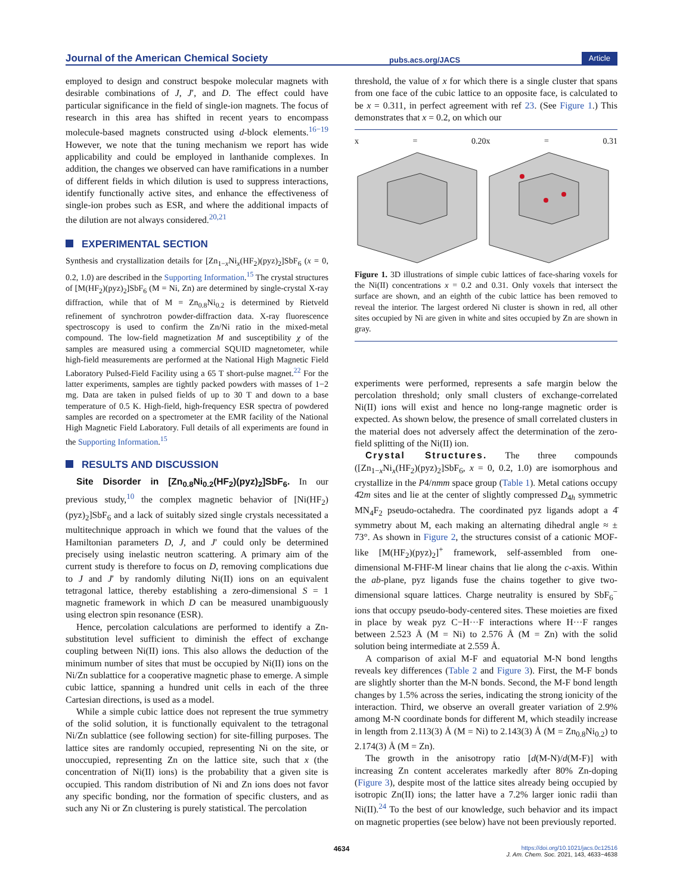Journal of the American Chemical Society pubs.acs.org/JACS Article
employed to design and construct bespoke molecular magnets with desirable combinations of J, J′, and D. The effect could have particular significance in the field of single-ion magnets. The focus of research in this area has shifted in recent years to encompass molecule-based magnets constructed using d-block elements.<sup>16−19</sup> However, we note that the tuning mechanism we report has wide applicability and could be employed in lanthanide complexes. In addition, the changes we observed can have ramifications in a number of different fields in which dilution is used to suppress interactions, identify functionally active sites, and enhance the effectiveness of single-ion probes such as ESR, and where the additional impacts of the dilution are not always considered.<sup>20,21</sup>
EXPERIMENTAL SECTION
Synthesis and crystallization details for [Zn<sub>1−x</sub>Ni<sub>x</sub>(HF<sub>2</sub>)(pyz)<sub>2</sub>]SbF<sub>6</sub> (x = 0, 0.2, 1.0) are described in the Supporting Information.<sup>15</sup> The crystal structures of [M(HF<sub>2</sub>)(pyz)<sub>2</sub>]SbF<sub>6</sub> (M = Ni, Zn) are determined by single-crystal X-ray diffraction, while that of M = Zn<sub>0.8</sub>Ni<sub>0.2</sub> is determined by Rietveld refinement of synchrotron powder-diffraction data. X-ray fluorescence spectroscopy is used to confirm the Zn/Ni ratio in the mixed-metal compound. The low-field magnetization M and susceptibility χ of the samples are measured using a commercial SQUID magnetometer, while high-field measurements are performed at the National High Magnetic Field Laboratory Pulsed-Field Facility using a 65 T short-pulse magnet.<sup>22</sup> For the latter experiments, samples are tightly packed powders with masses of 1−2 mg. Data are taken in pulsed fields of up to 30 T and down to a base temperature of 0.5 K. High-field, high-frequency ESR spectra of powdered samples are recorded on a spectrometer at the EMR facility of the National High Magnetic Field Laboratory. Full details of all experiments are found in the Supporting Information.<sup>15</sup>
RESULTS AND DISCUSSION
Site Disorder in [Zn<sub>0.8</sub>Ni<sub>0.2</sub>(HF<sub>2</sub>)(pyz)<sub>2</sub>]SbF<sub>6</sub>. In our previous study,<sup>10</sup> the complex magnetic behavior of [Ni(HF<sub>2</sub>)(pyz)<sub>2</sub>]SbF<sub>6</sub> and a lack of suitably sized single crystals necessitated a multitechnique approach in which we found that the values of the Hamiltonian parameters D, J, and J′ could only be determined precisely using inelastic neutron scattering. A primary aim of the current study is therefore to focus on D, removing complications due to J and J′ by randomly diluting Ni(II) ions on an equivalent tetragonal lattice, thereby establishing a zero-dimensional S = 1 magnetic framework in which D can be measured unambiguously using electron spin resonance (ESR).
Hence, percolation calculations are performed to identify a Zn-substitution level sufficient to diminish the effect of exchange coupling between Ni(II) ions. This also allows the deduction of the minimum number of sites that must be occupied by Ni(II) ions on the Ni/Zn sublattice for a cooperative magnetic phase to emerge. A simple cubic lattice, spanning a hundred unit cells in each of the three Cartesian directions, is used as a model.
While a simple cubic lattice does not represent the true symmetry of the solid solution, it is functionally equivalent to the tetragonal Ni/Zn sublattice (see following section) for site-filling purposes. The lattice sites are randomly occupied, representing Ni on the site, or unoccupied, representing Zn on the lattice site, such that x (the concentration of Ni(II) ions) is the probability that a given site is occupied. This random distribution of Ni and Zn ions does not favor any specific bonding, nor the formation of specific clusters, and as such any Ni or Zn clustering is purely statistical. The percolation
threshold, the value of x for which there is a single cluster that spans from one face of the cubic lattice to an opposite face, is calculated to be x = 0.311, in perfect agreement with ref 23. (See Figure 1.) This demonstrates that x = 0.2, on which our
x = 0.20 x = 0.31
Figure 1. 3D illustrations of simple cubic lattices of face-sharing voxels for the Ni(II) concentrations x = 0.2 and 0.31. Only voxels that intersect the surface are shown, and an eighth of the cubic lattice has been removed to reveal the interior. The largest ordered Ni cluster is shown in red, all other sites occupied by Ni are given in white and sites occupied by Zn are shown in gray.
experiments were performed, represents a safe margin below the percolation threshold; only small clusters of exchange-correlated Ni(II) ions will exist and hence no long-range magnetic order is expected. As shown below, the presence of small correlated clusters in the material does not adversely affect the determination of the zero-field splitting of the Ni(II) ion.
Crystal Structures. The three compounds ([Zn<sub>1−x</sub>Ni<sub>x</sub>(HF<sub>2</sub>)(pyz)<sub>2</sub>]SbF<sub>6</sub>, x = 0, 0.2, 1.0) are isomorphous and crystallize in the P4/nmm space group (Table 1). Metal cations occupy 4̄2m sites and lie at the center of slightly compressed D<sub>4h</sub> symmetric MN<sub>4</sub>F<sub>2</sub> pseudo-octahedra. The coordinated pyz ligands adopt a 4̄ symmetry about M, each making an alternating dihedral angle ≈ ± 73°. As shown in Figure 2, the structures consist of a cationic MOF-like [M(HF<sub>2</sub>)(pyz)<sub>2</sub>]<sup>+</sup> framework, self-assembled from one-dimensional M-FHF-M linear chains that lie along the c-axis. Within the ab-plane, pyz ligands fuse the chains together to give two-dimensional square lattices. Charge neutrality is ensured by SbF<sub>6</sub><sup>−</sup> ions that occupy pseudo-body-centered sites. These moieties are fixed in place by weak pyz C−H···F interactions where H···F ranges between 2.523 Å (M = Ni) to 2.576 Å (M = Zn) with the solid solution being intermediate at 2.559 Å.
A comparison of axial M-F and equatorial M-N bond lengths reveals key differences (Table 2 and Figure 3). First, the M-F bonds are slightly shorter than the M-N bonds. Second, the M-F bond length changes by 1.5% across the series, indicating the strong ionicity of the interaction. Third, we observe an overall greater variation of 2.9% among M-N coordinate bonds for different M, which steadily increase in length from 2.113(3) Å (M = Ni) to 2.143(3) Å (M = Zn<sub>0.8</sub>Ni<sub>0.2</sub>) to 2.174(3) Å (M = Zn).
The growth in the anisotropy ratio [d(M-N)/d(M-F)] with increasing Zn content accelerates markedly after 80% Zn-doping (Figure 3), despite most of the lattice sites already being occupied by isotropic Zn(II) ions; the latter have a 7.2% larger ionic radii than Ni(II).<sup>24</sup> To the best of our knowledge, such behavior and its impact on magnetic properties (see below) have not been previously reported.
4634 https://doi.org/10.1021/jacs.0c12516
J. Am. Chem. Soc. 2021, 143, 4633−4638